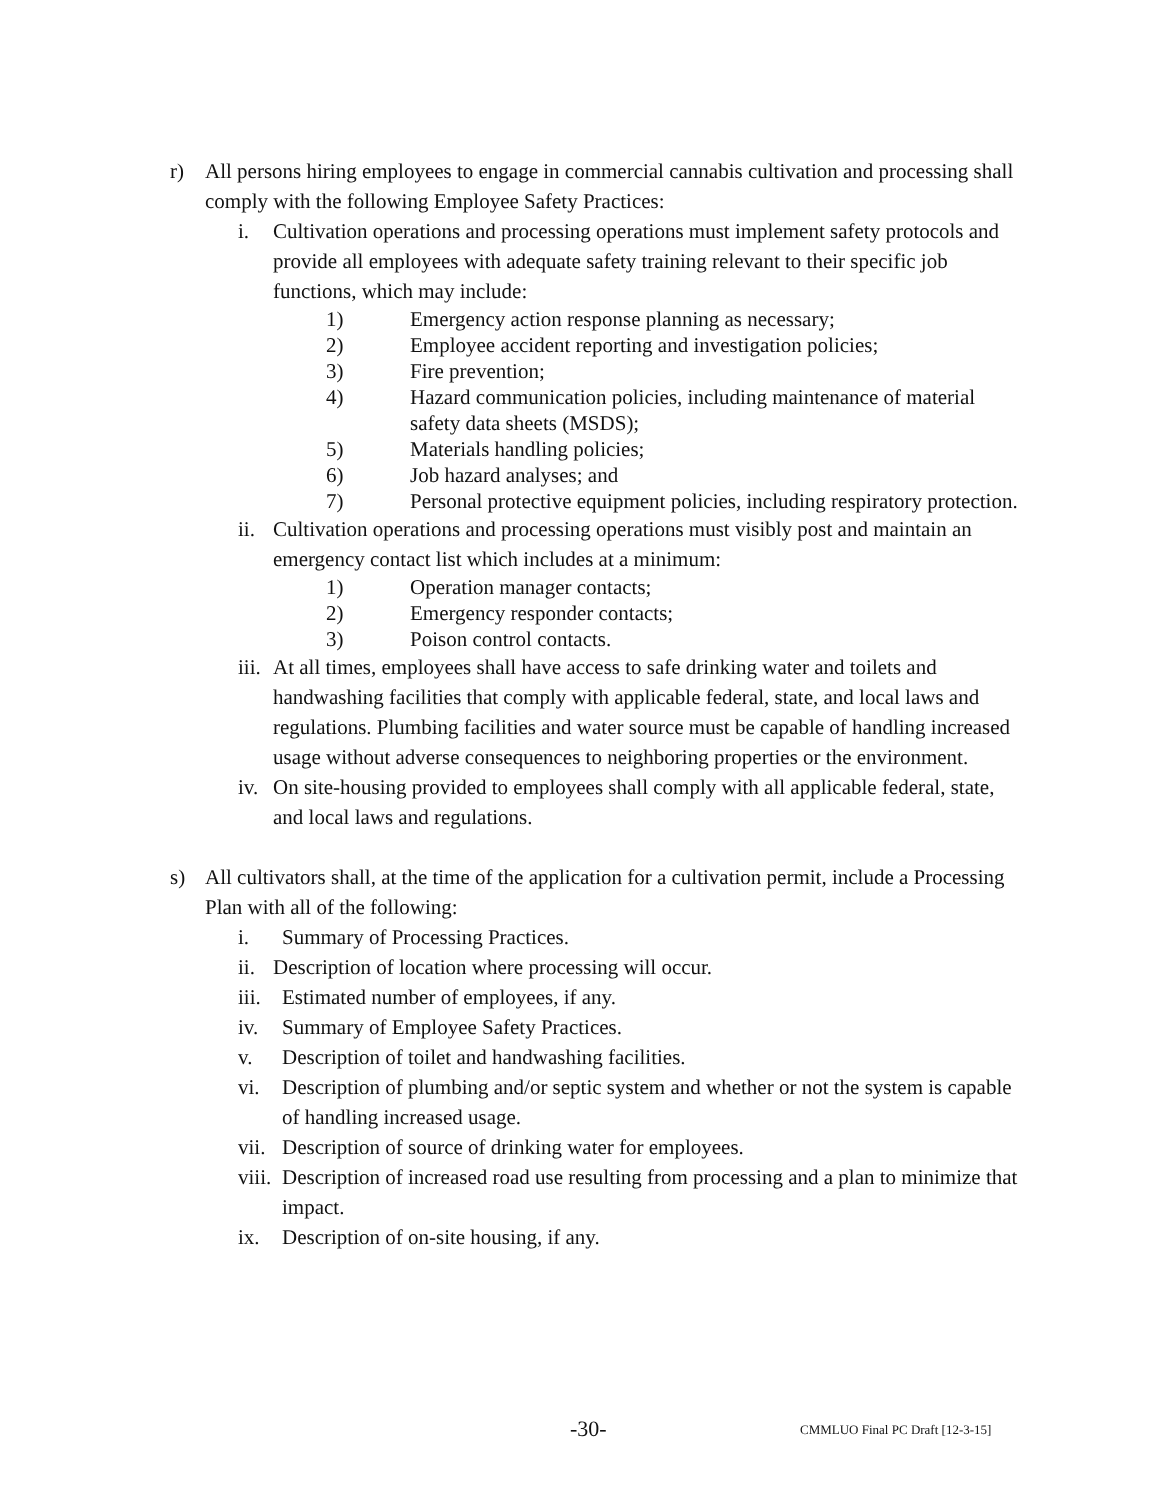r) All persons hiring employees to engage in commercial cannabis cultivation and processing shall comply with the following Employee Safety Practices:
i. Cultivation operations and processing operations must implement safety protocols and provide all employees with adequate safety training relevant to their specific job functions, which may include:
1) Emergency action response planning as necessary;
2) Employee accident reporting and investigation policies;
3) Fire prevention;
4) Hazard communication policies, including maintenance of material safety data sheets (MSDS);
5) Materials handling policies;
6) Job hazard analyses; and
7) Personal protective equipment policies, including respiratory protection.
ii. Cultivation operations and processing operations must visibly post and maintain an emergency contact list which includes at a minimum:
1) Operation manager contacts;
2) Emergency responder contacts;
3) Poison control contacts.
iii. At all times, employees shall have access to safe drinking water and toilets and handwashing facilities that comply with applicable federal, state, and local laws and regulations. Plumbing facilities and water source must be capable of handling increased usage without adverse consequences to neighboring properties or the environment.
iv. On site-housing provided to employees shall comply with all applicable federal, state, and local laws and regulations.
s) All cultivators shall, at the time of the application for a cultivation permit, include a Processing Plan with all of the following:
i. Summary of Processing Practices.
ii. Description of location where processing will occur.
iii. Estimated number of employees, if any.
iv. Summary of Employee Safety Practices.
v. Description of toilet and handwashing facilities.
vi. Description of plumbing and/or septic system and whether or not the system is capable of handling increased usage.
vii. Description of source of drinking water for employees.
viii. Description of increased road use resulting from processing and a plan to minimize that impact.
ix. Description of on-site housing, if any.
-30- CMMLUO Final PC Draft [12-3-15]